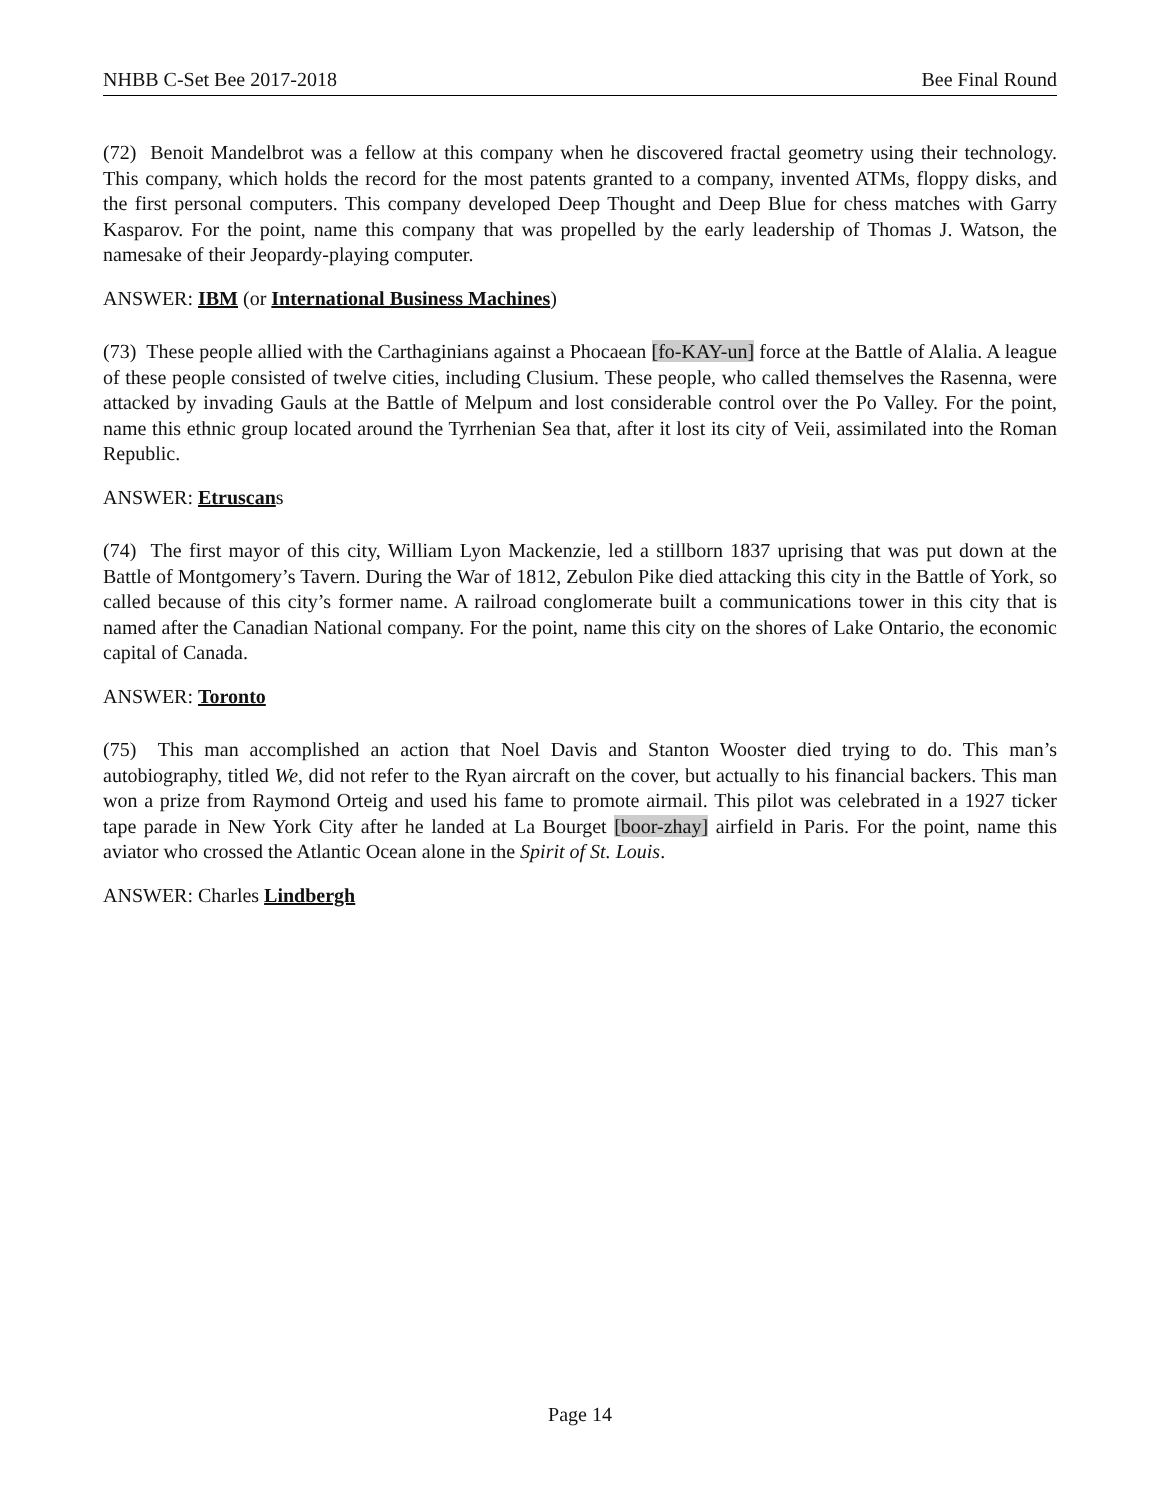NHBB C-Set Bee 2017-2018 Bee Final Round
(72) Benoit Mandelbrot was a fellow at this company when he discovered fractal geometry using their technology. This company, which holds the record for the most patents granted to a company, invented ATMs, floppy disks, and the first personal computers. This company developed Deep Thought and Deep Blue for chess matches with Garry Kasparov. For the point, name this company that was propelled by the early leadership of Thomas J. Watson, the namesake of their Jeopardy-playing computer.
ANSWER: IBM (or International Business Machines)
(73) These people allied with the Carthaginians against a Phocaean [fo-KAY-un] force at the Battle of Alalia. A league of these people consisted of twelve cities, including Clusium. These people, who called themselves the Rasenna, were attacked by invading Gauls at the Battle of Melpum and lost considerable control over the Po Valley. For the point, name this ethnic group located around the Tyrrhenian Sea that, after it lost its city of Veii, assimilated into the Roman Republic.
ANSWER: Etruscans
(74) The first mayor of this city, William Lyon Mackenzie, led a stillborn 1837 uprising that was put down at the Battle of Montgomery’s Tavern. During the War of 1812, Zebulon Pike died attacking this city in the Battle of York, so called because of this city’s former name. A railroad conglomerate built a communications tower in this city that is named after the Canadian National company. For the point, name this city on the shores of Lake Ontario, the economic capital of Canada.
ANSWER: Toronto
(75) This man accomplished an action that Noel Davis and Stanton Wooster died trying to do. This man’s autobiography, titled We, did not refer to the Ryan aircraft on the cover, but actually to his financial backers. This man won a prize from Raymond Orteig and used his fame to promote airmail. This pilot was celebrated in a 1927 ticker tape parade in New York City after he landed at La Bourget [boor-zhay] airfield in Paris. For the point, name this aviator who crossed the Atlantic Ocean alone in the Spirit of St. Louis.
ANSWER: Charles Lindbergh
Page 14